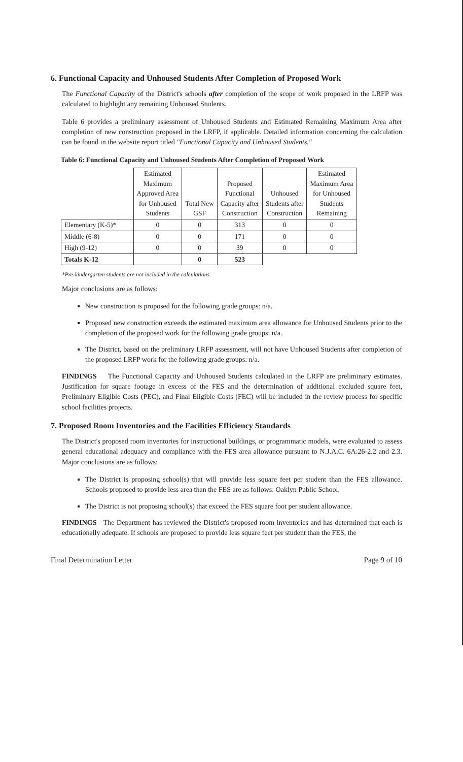6. Functional Capacity and Unhoused Students After Completion of Proposed Work
The Functional Capacity of the District's schools after completion of the scope of work proposed in the LRFP was calculated to highlight any remaining Unhoused Students.
Table 6 provides a preliminary assessment of Unhoused Students and Estimated Remaining Maximum Area after completion of new construction proposed in the LRFP, if applicable. Detailed information concerning the calculation can be found in the website report titled "Functional Capacity and Unhoused Students."
Table 6: Functional Capacity and Unhoused Students After Completion of Proposed Work
| | Estimated Maximum Approved Area for Unhoused Students | Total New GSF | Proposed Functional Capacity after Construction | Unhoused Students after Construction | Estimated Maximum Area for Unhoused Students Remaining |
| --- | --- | --- | --- | --- | --- |
| Elementary (K-5)* | 0 | 0 | 313 | 0 | 0 |
| Middle (6-8) | 0 | 0 | 171 | 0 | 0 |
| High (9-12) | 0 | 0 | 39 | 0 | 0 |
| Totals K-12 | | 0 | 523 | | |
*Pre-kindergarten students are not included in the calculations.
Major conclusions are as follows:
New construction is proposed for the following grade groups: n/a.
Proposed new construction exceeds the estimated maximum area allowance for Unhoused Students prior to the completion of the proposed work for the following grade groups: n/a.
The District, based on the preliminary LRFP assessment, will not have Unhoused Students after completion of the proposed LRFP work for the following grade groups: n/a.
FINDINGS The Functional Capacity and Unhoused Students calculated in the LRFP are preliminary estimates. Justification for square footage in excess of the FES and the determination of additional excluded square feet, Preliminary Eligible Costs (PEC), and Final Eligible Costs (FEC) will be included in the review process for specific school facilities projects.
7. Proposed Room Inventories and the Facilities Efficiency Standards
The District's proposed room inventories for instructional buildings, or programmatic models, were evaluated to assess general educational adequacy and compliance with the FES area allowance pursuant to N.J.A.C. 6A:26-2.2 and 2.3. Major conclusions are as follows:
The District is proposing school(s) that will provide less square feet per student than the FES allowance. Schools proposed to provide less area than the FES are as follows: Oaklyn Public School.
The District is not proposing school(s) that exceed the FES square foot per student allowance.
FINDINGS The Department has reviewed the District's proposed room inventories and has determined that each is educationally adequate. If schools are proposed to provide less square feet per student than the FES, the
Final Determination Letter Page 9 of 10